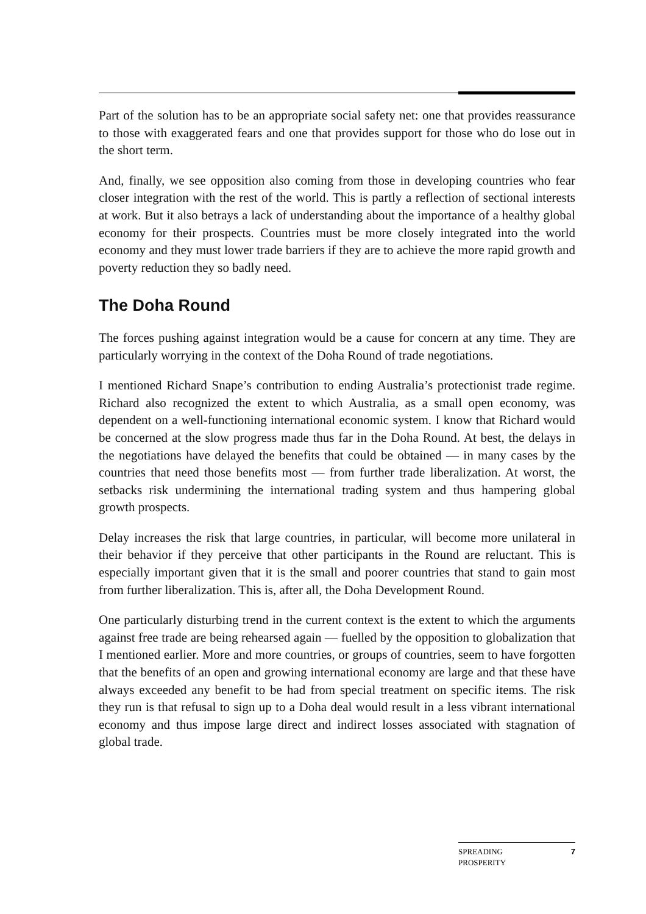Part of the solution has to be an appropriate social safety net: one that provides reassurance to those with exaggerated fears and one that provides support for those who do lose out in the short term.
And, finally, we see opposition also coming from those in developing countries who fear closer integration with the rest of the world. This is partly a reflection of sectional interests at work. But it also betrays a lack of understanding about the importance of a healthy global economy for their prospects. Countries must be more closely integrated into the world economy and they must lower trade barriers if they are to achieve the more rapid growth and poverty reduction they so badly need.
The Doha Round
The forces pushing against integration would be a cause for concern at any time. They are particularly worrying in the context of the Doha Round of trade negotiations.
I mentioned Richard Snape’s contribution to ending Australia’s protectionist trade regime. Richard also recognized the extent to which Australia, as a small open economy, was dependent on a well-functioning international economic system. I know that Richard would be concerned at the slow progress made thus far in the Doha Round. At best, the delays in the negotiations have delayed the benefits that could be obtained — in many cases by the countries that need those benefits most — from further trade liberalization. At worst, the setbacks risk undermining the international trading system and thus hampering global growth prospects.
Delay increases the risk that large countries, in particular, will become more unilateral in their behavior if they perceive that other participants in the Round are reluctant. This is especially important given that it is the small and poorer countries that stand to gain most from further liberalization. This is, after all, the Doha Development Round.
One particularly disturbing trend in the current context is the extent to which the arguments against free trade are being rehearsed again — fuelled by the opposition to globalization that I mentioned earlier. More and more countries, or groups of countries, seem to have forgotten that the benefits of an open and growing international economy are large and that these have always exceeded any benefit to be had from special treatment on specific items. The risk they run is that refusal to sign up to a Doha deal would result in a less vibrant international economy and thus impose large direct and indirect losses associated with stagnation of global trade.
SPREADING
PROSPERITY 7